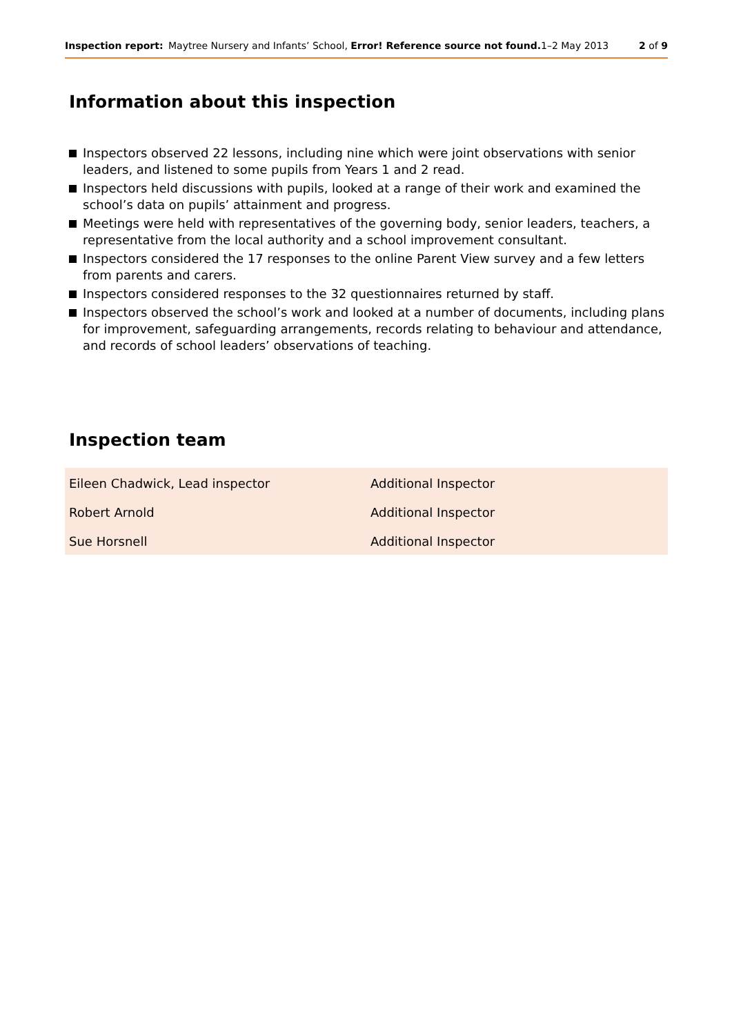Inspection report:
Maytree Nursery and Infants’ School, Error! Reference source not found. 1–2 May 2013
2 of 9
Information about this inspection
Inspectors observed 22 lessons, including nine which were joint observations with senior leaders, and listened to some pupils from Years 1 and 2 read.
Inspectors held discussions with pupils, looked at a range of their work and examined the school’s data on pupils’ attainment and progress.
Meetings were held with representatives of the governing body, senior leaders, teachers, a representative from the local authority and a school improvement consultant.
Inspectors considered the 17 responses to the online Parent View survey and a few letters from parents and carers.
Inspectors considered responses to the 32 questionnaires returned by staff.
Inspectors observed the school’s work and looked at a number of documents, including plans for improvement, safeguarding arrangements, records relating to behaviour and attendance, and records of school leaders’ observations of teaching.
Inspection team
| Eileen Chadwick, Lead inspector | Additional Inspector |
| Robert Arnold | Additional Inspector |
| Sue Horsnell | Additional Inspector |